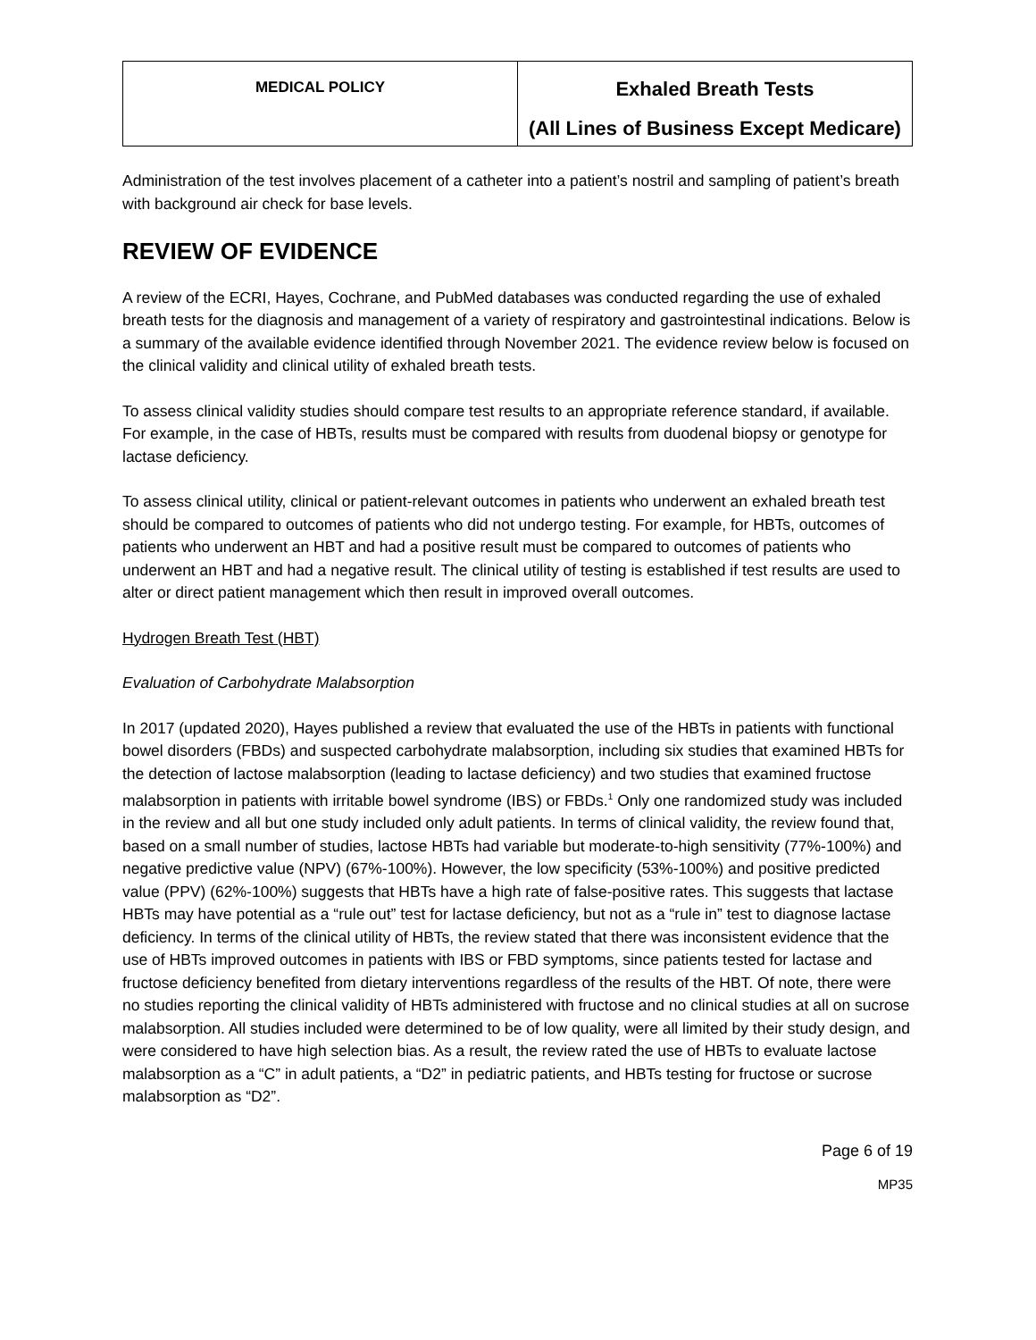| MEDICAL POLICY | Exhaled Breath Tests (All Lines of Business Except Medicare) |
Administration of the test involves placement of a catheter into a patient’s nostril and sampling of patient’s breath with background air check for base levels.
REVIEW OF EVIDENCE
A review of the ECRI, Hayes, Cochrane, and PubMed databases was conducted regarding the use of exhaled breath tests for the diagnosis and management of a variety of respiratory and gastrointestinal indications. Below is a summary of the available evidence identified through November 2021. The evidence review below is focused on the clinical validity and clinical utility of exhaled breath tests.
To assess clinical validity studies should compare test results to an appropriate reference standard, if available. For example, in the case of HBTs, results must be compared with results from duodenal biopsy or genotype for lactase deficiency.
To assess clinical utility, clinical or patient-relevant outcomes in patients who underwent an exhaled breath test should be compared to outcomes of patients who did not undergo testing. For example, for HBTs, outcomes of patients who underwent an HBT and had a positive result must be compared to outcomes of patients who underwent an HBT and had a negative result. The clinical utility of testing is established if test results are used to alter or direct patient management which then result in improved overall outcomes.
Hydrogen Breath Test (HBT)
Evaluation of Carbohydrate Malabsorption
In 2017 (updated 2020), Hayes published a review that evaluated the use of the HBTs in patients with functional bowel disorders (FBDs) and suspected carbohydrate malabsorption, including six studies that examined HBTs for the detection of lactose malabsorption (leading to lactase deficiency) and two studies that examined fructose malabsorption in patients with irritable bowel syndrome (IBS) or FBDs.<sup>1</sup> Only one randomized study was included in the review and all but one study included only adult patients. In terms of clinical validity, the review found that, based on a small number of studies, lactose HBTs had variable but moderate-to-high sensitivity (77%-100%) and negative predictive value (NPV) (67%-100%). However, the low specificity (53%-100%) and positive predicted value (PPV) (62%-100%) suggests that HBTs have a high rate of false-positive rates. This suggests that lactase HBTs may have potential as a “rule out” test for lactase deficiency, but not as a “rule in” test to diagnose lactase deficiency. In terms of the clinical utility of HBTs, the review stated that there was inconsistent evidence that the use of HBTs improved outcomes in patients with IBS or FBD symptoms, since patients tested for lactase and fructose deficiency benefited from dietary interventions regardless of the results of the HBT. Of note, there were no studies reporting the clinical validity of HBTs administered with fructose and no clinical studies at all on sucrose malabsorption. All studies included were determined to be of low quality, were all limited by their study design, and were considered to have high selection bias. As a result, the review rated the use of HBTs to evaluate lactose malabsorption as a “C” in adult patients, a “D2” in pediatric patients, and HBTs testing for fructose or sucrose malabsorption as “D2”.
Page 6 of 19
MP35